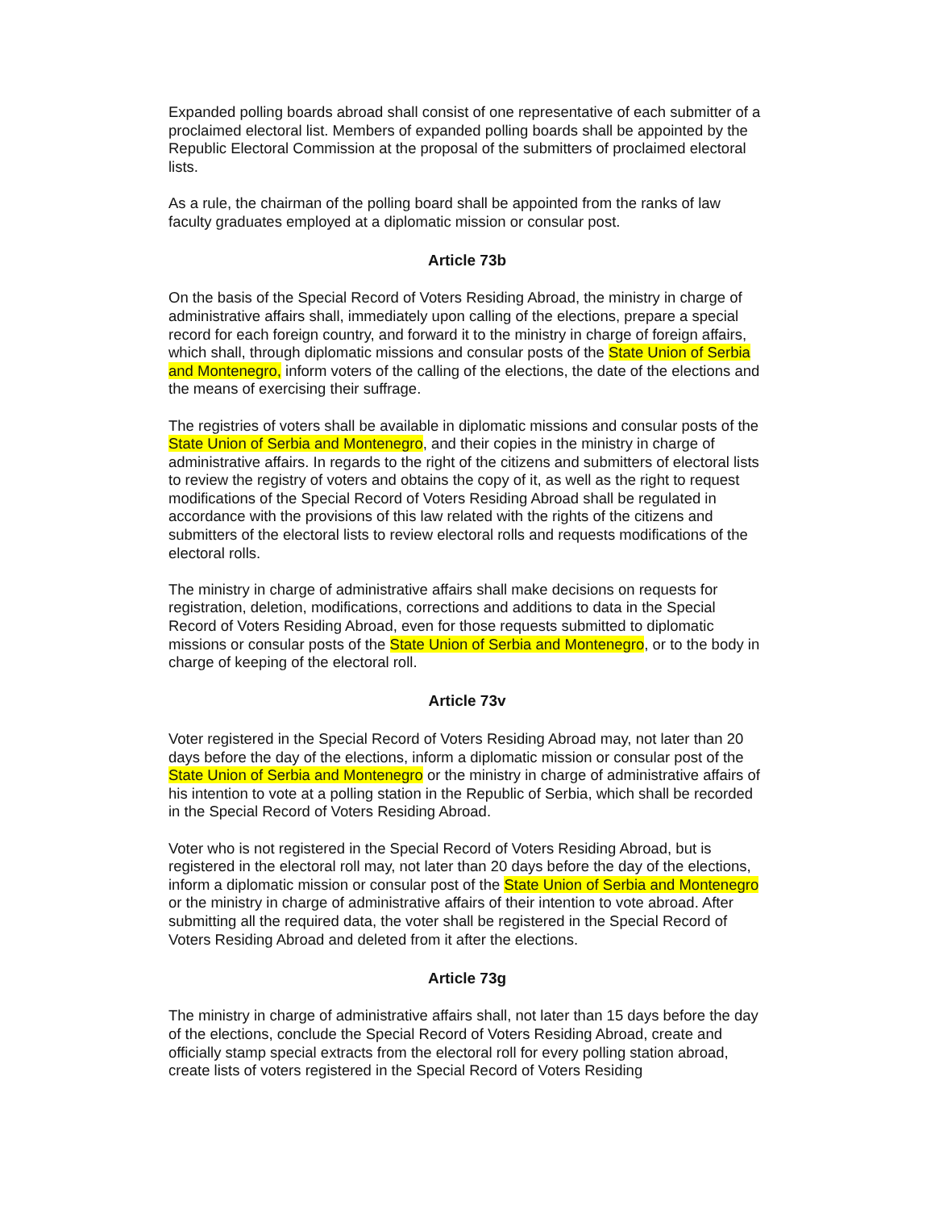Expanded polling boards abroad shall consist of one representative of each submitter of a proclaimed electoral list. Members of expanded polling boards shall be appointed by the Republic Electoral Commission at the proposal of the submitters of proclaimed electoral lists.
As a rule, the chairman of the polling board shall be appointed from the ranks of law faculty graduates employed at a diplomatic mission or consular post.
Article 73b
On the basis of the Special Record of Voters Residing Abroad, the ministry in charge of administrative affairs shall, immediately upon calling of the elections, prepare a special record for each foreign country, and forward it to the ministry in charge of foreign affairs, which shall, through diplomatic missions and consular posts of the State Union of Serbia and Montenegro, inform voters of the calling of the elections, the date of the elections and the means of exercising their suffrage.
The registries of voters shall be available in diplomatic missions and consular posts of the State Union of Serbia and Montenegro, and their copies in the ministry in charge of administrative affairs. In regards to the right of the citizens and submitters of electoral lists to review the registry of voters and obtains the copy of it, as well as the right to request modifications of the Special Record of Voters Residing Abroad shall be regulated in accordance with the provisions of this law related with the rights of the citizens and submitters of the electoral lists to review electoral rolls and requests modifications of the electoral rolls.
The ministry in charge of administrative affairs shall make decisions on requests for registration, deletion, modifications, corrections and additions to data in the Special Record of Voters Residing Abroad, even for those requests submitted to diplomatic missions or consular posts of the State Union of Serbia and Montenegro, or to the body in charge of keeping of the electoral roll.
Article 73v
Voter registered in the Special Record of Voters Residing Abroad may, not later than 20 days before the day of the elections, inform a diplomatic mission or consular post of the State Union of Serbia and Montenegro or the ministry in charge of administrative affairs of his intention to vote at a polling station in the Republic of Serbia, which shall be recorded in the Special Record of Voters Residing Abroad.
Voter who is not registered in the Special Record of Voters Residing Abroad, but is registered in the electoral roll may, not later than 20 days before the day of the elections, inform a diplomatic mission or consular post of the State Union of Serbia and Montenegro or the ministry in charge of administrative affairs of their intention to vote abroad. After submitting all the required data, the voter shall be registered in the Special Record of Voters Residing Abroad and deleted from it after the elections.
Article 73g
The ministry in charge of administrative affairs shall, not later than 15 days before the day of the elections, conclude the Special Record of Voters Residing Abroad, create and officially stamp special extracts from the electoral roll for every polling station abroad, create lists of voters registered in the Special Record of Voters Residing